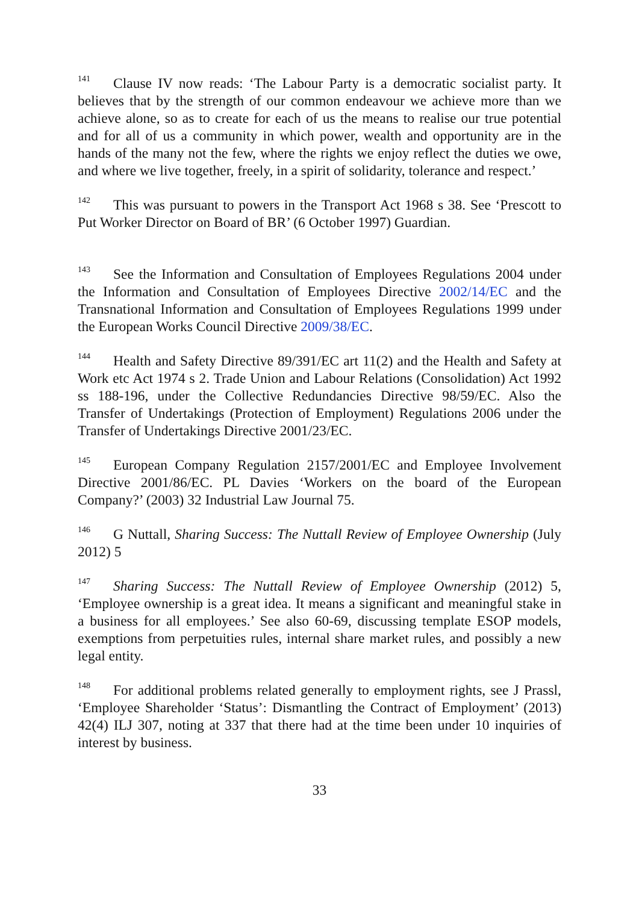<sup>141</sup> Clause IV now reads: ‘The Labour Party is a democratic socialist party. It believes that by the strength of our common endeavour we achieve more than we achieve alone, so as to create for each of us the means to realise our true potential and for all of us a community in which power, wealth and opportunity are in the hands of the many not the few, where the rights we enjoy reflect the duties we owe, and where we live together, freely, in a spirit of solidarity, tolerance and respect.’
<sup>142</sup> This was pursuant to powers in the Transport Act 1968 s 38. See ‘Prescott to Put Worker Director on Board of BR’ (6 October 1997) Guardian.
<sup>143</sup> See the Information and Consultation of Employees Regulations 2004 under the Information and Consultation of Employees Directive 2002/14/EC and the Transnational Information and Consultation of Employees Regulations 1999 under the European Works Council Directive 2009/38/EC.
<sup>144</sup> Health and Safety Directive 89/391/EC art 11(2) and the Health and Safety at Work etc Act 1974 s 2. Trade Union and Labour Relations (Consolidation) Act 1992 ss 188-196, under the Collective Redundancies Directive 98/59/EC. Also the Transfer of Undertakings (Protection of Employment) Regulations 2006 under the Transfer of Undertakings Directive 2001/23/EC.
<sup>145</sup> European Company Regulation 2157/2001/EC and Employee Involvement Directive 2001/86/EC. PL Davies ‘Workers on the board of the European Company?’ (2003) 32 Industrial Law Journal 75.
<sup>146</sup> G Nuttall, Sharing Success: The Nuttall Review of Employee Ownership (July 2012) 5
<sup>147</sup> Sharing Success: The Nuttall Review of Employee Ownership (2012) 5, ‘Employee ownership is a great idea. It means a significant and meaningful stake in a business for all employees.’ See also 60-69, discussing template ESOP models, exemptions from perpetuities rules, internal share market rules, and possibly a new legal entity.
<sup>148</sup> For additional problems related generally to employment rights, see J Prassl, ‘Employee Shareholder ‘Status’: Dismantling the Contract of Employment’ (2013) 42(4) ILJ 307, noting at 337 that there had at the time been under 10 inquiries of interest by business.
33